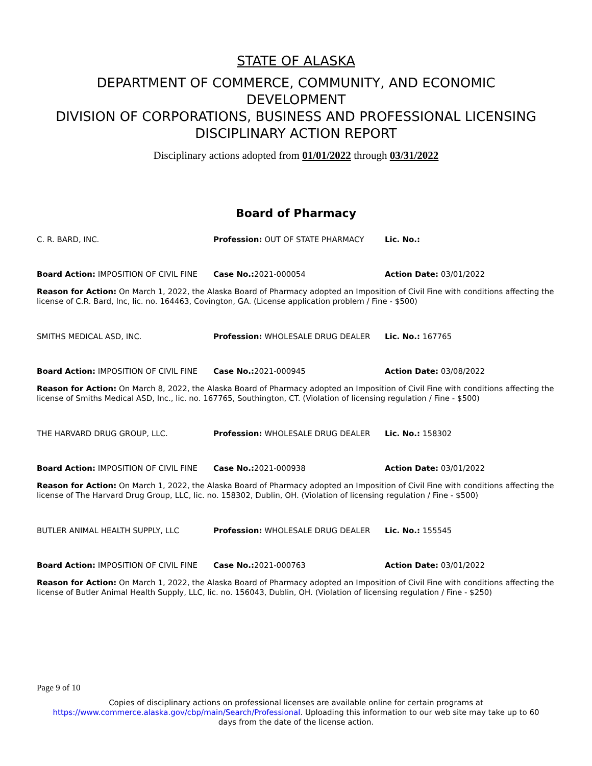STATE OF ALASKA
DEPARTMENT OF COMMERCE, COMMUNITY, AND ECONOMIC
DEVELOPMENT
DIVISION OF CORPORATIONS, BUSINESS AND PROFESSIONAL LICENSING
DISCIPLINARY ACTION REPORT
Disciplinary actions adopted from 01/01/2022 through 03/31/2022
Board of Pharmacy
C. R. BARD, INC. Profession: OUT OF STATE PHARMACY Lic. No.:
Board Action: IMPOSITION OF CIVIL FINE Case No.: 2021-000054 Action Date: 03/01/2022
Reason for Action: On March 1, 2022, the Alaska Board of Pharmacy adopted an Imposition of Civil Fine with conditions affecting the license of C.R. Bard, Inc, lic. no. 164463, Covington, GA. (License application problem / Fine - $500)
SMITHS MEDICAL ASD, INC. Profession: WHOLESALE DRUG DEALER Lic. No.: 167765
Board Action: IMPOSITION OF CIVIL FINE Case No.: 2021-000945 Action Date: 03/08/2022
Reason for Action: On March 8, 2022, the Alaska Board of Pharmacy adopted an Imposition of Civil Fine with conditions affecting the license of Smiths Medical ASD, Inc., lic. no. 167765, Southington, CT. (Violation of licensing regulation / Fine - $500)
THE HARVARD DRUG GROUP, LLC. Profession: WHOLESALE DRUG DEALER Lic. No.: 158302
Board Action: IMPOSITION OF CIVIL FINE Case No.: 2021-000938 Action Date: 03/01/2022
Reason for Action: On March 1, 2022, the Alaska Board of Pharmacy adopted an Imposition of Civil Fine with conditions affecting the license of The Harvard Drug Group, LLC, lic. no. 158302, Dublin, OH. (Violation of licensing regulation / Fine - $500)
BUTLER ANIMAL HEALTH SUPPLY, LLC Profession: WHOLESALE DRUG DEALER Lic. No.: 155545
Board Action: IMPOSITION OF CIVIL FINE Case No.: 2021-000763 Action Date: 03/01/2022
Reason for Action: On March 1, 2022, the Alaska Board of Pharmacy adopted an Imposition of Civil Fine with conditions affecting the license of Butler Animal Health Supply, LLC, lic. no. 156043, Dublin, OH. (Violation of licensing regulation / Fine - $250)
Page 9 of 10
Copies of disciplinary actions on professional licenses are available online for certain programs at
https://www.commerce.alaska.gov/cbp/main/Search/Professional. Uploading this information to our web site may take up to 60
days from the date of the license action.